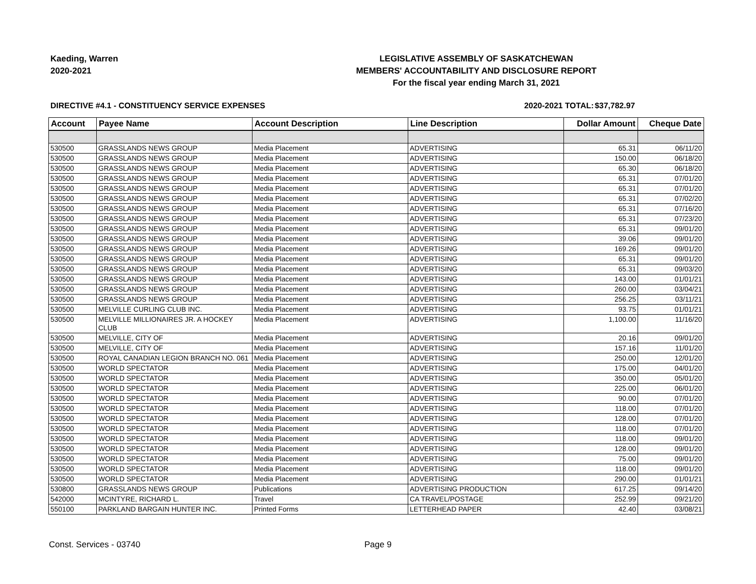Kaeding, Warren
2020-2021
LEGISLATIVE ASSEMBLY OF SASKATCHEWAN
MEMBERS' ACCOUNTABILITY AND DISCLOSURE REPORT
For the fiscal year ending March 31, 2021
DIRECTIVE #4.1 - CONSTITUENCY SERVICE EXPENSES
2020-2021 TOTAL:
$37,782.97
| Account | Payee Name | Account Description | Line Description | Dollar Amount | Cheque Date |
| --- | --- | --- | --- | --- | --- |
| 530500 | GRASSLANDS NEWS GROUP | Media Placement | ADVERTISING | 65.31 | 06/11/20 |
| 530500 | GRASSLANDS NEWS GROUP | Media Placement | ADVERTISING | 150.00 | 06/18/20 |
| 530500 | GRASSLANDS NEWS GROUP | Media Placement | ADVERTISING | 65.30 | 06/18/20 |
| 530500 | GRASSLANDS NEWS GROUP | Media Placement | ADVERTISING | 65.31 | 07/01/20 |
| 530500 | GRASSLANDS NEWS GROUP | Media Placement | ADVERTISING | 65.31 | 07/01/20 |
| 530500 | GRASSLANDS NEWS GROUP | Media Placement | ADVERTISING | 65.31 | 07/02/20 |
| 530500 | GRASSLANDS NEWS GROUP | Media Placement | ADVERTISING | 65.31 | 07/16/20 |
| 530500 | GRASSLANDS NEWS GROUP | Media Placement | ADVERTISING | 65.31 | 07/23/20 |
| 530500 | GRASSLANDS NEWS GROUP | Media Placement | ADVERTISING | 65.31 | 09/01/20 |
| 530500 | GRASSLANDS NEWS GROUP | Media Placement | ADVERTISING | 39.06 | 09/01/20 |
| 530500 | GRASSLANDS NEWS GROUP | Media Placement | ADVERTISING | 169.26 | 09/01/20 |
| 530500 | GRASSLANDS NEWS GROUP | Media Placement | ADVERTISING | 65.31 | 09/01/20 |
| 530500 | GRASSLANDS NEWS GROUP | Media Placement | ADVERTISING | 65.31 | 09/03/20 |
| 530500 | GRASSLANDS NEWS GROUP | Media Placement | ADVERTISING | 143.00 | 01/01/21 |
| 530500 | GRASSLANDS NEWS GROUP | Media Placement | ADVERTISING | 260.00 | 03/04/21 |
| 530500 | GRASSLANDS NEWS GROUP | Media Placement | ADVERTISING | 256.25 | 03/11/21 |
| 530500 | MELVILLE CURLING CLUB INC. | Media Placement | ADVERTISING | 93.75 | 01/01/21 |
| 530500 | MELVILLE MILLIONAIRES JR. A HOCKEY CLUB | Media Placement | ADVERTISING | 1,100.00 | 11/16/20 |
| 530500 | MELVILLE, CITY OF | Media Placement | ADVERTISING | 20.16 | 09/01/20 |
| 530500 | MELVILLE, CITY OF | Media Placement | ADVERTISING | 157.16 | 11/01/20 |
| 530500 | ROYAL CANADIAN LEGION BRANCH NO. 061 | Media Placement | ADVERTISING | 250.00 | 12/01/20 |
| 530500 | WORLD SPECTATOR | Media Placement | ADVERTISING | 175.00 | 04/01/20 |
| 530500 | WORLD SPECTATOR | Media Placement | ADVERTISING | 350.00 | 05/01/20 |
| 530500 | WORLD SPECTATOR | Media Placement | ADVERTISING | 225.00 | 06/01/20 |
| 530500 | WORLD SPECTATOR | Media Placement | ADVERTISING | 90.00 | 07/01/20 |
| 530500 | WORLD SPECTATOR | Media Placement | ADVERTISING | 118.00 | 07/01/20 |
| 530500 | WORLD SPECTATOR | Media Placement | ADVERTISING | 128.00 | 07/01/20 |
| 530500 | WORLD SPECTATOR | Media Placement | ADVERTISING | 118.00 | 07/01/20 |
| 530500 | WORLD SPECTATOR | Media Placement | ADVERTISING | 118.00 | 09/01/20 |
| 530500 | WORLD SPECTATOR | Media Placement | ADVERTISING | 128.00 | 09/01/20 |
| 530500 | WORLD SPECTATOR | Media Placement | ADVERTISING | 75.00 | 09/01/20 |
| 530500 | WORLD SPECTATOR | Media Placement | ADVERTISING | 118.00 | 09/01/20 |
| 530500 | WORLD SPECTATOR | Media Placement | ADVERTISING | 290.00 | 01/01/21 |
| 530800 | GRASSLANDS NEWS GROUP | Publications | ADVERTISING PRODUCTION | 617.25 | 09/14/20 |
| 542000 | MCINTYRE, RICHARD L. | Travel | CA TRAVEL/POSTAGE | 252.99 | 09/21/20 |
| 550100 | PARKLAND BARGAIN HUNTER INC. | Printed Forms | LETTERHEAD PAPER | 42.40 | 03/08/21 |
Const. Services - 03740 Page 9